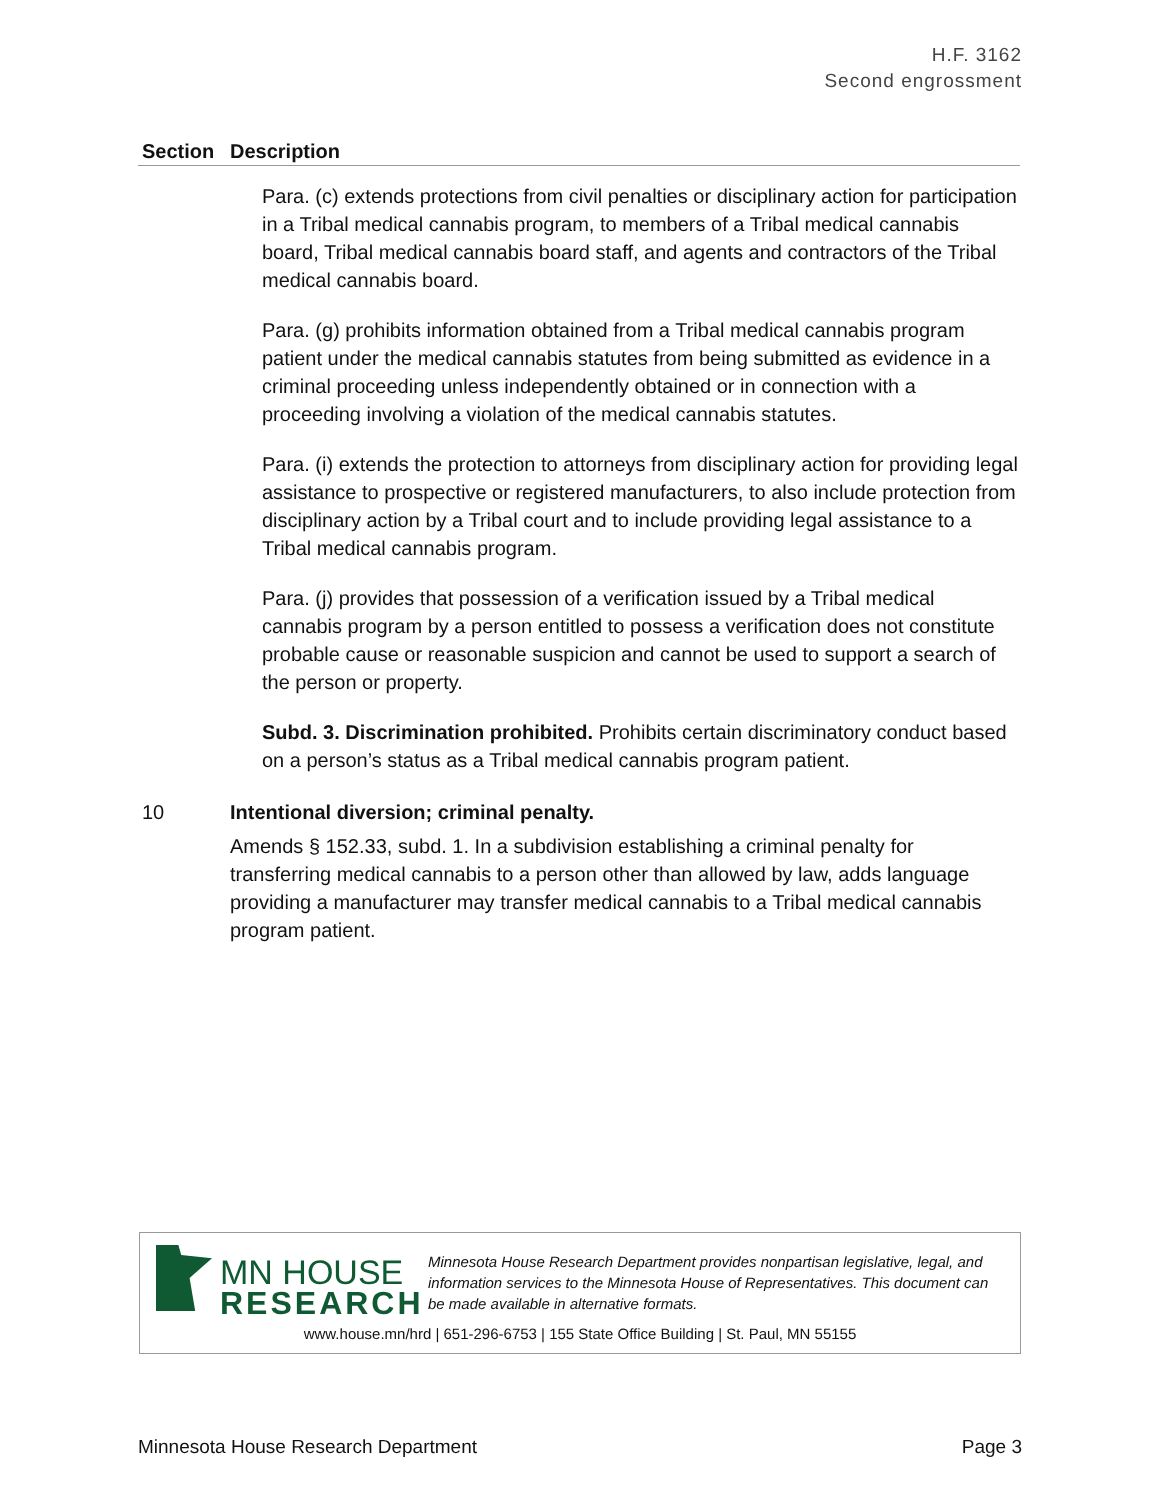H.F. 3162
Second engrossment
| Section | Description |
| --- | --- |
| | Para. (c) extends protections from civil penalties or disciplinary action for participation in a Tribal medical cannabis program, to members of a Tribal medical cannabis board, Tribal medical cannabis board staff, and agents and contractors of the Tribal medical cannabis board. Para. (g) prohibits information obtained from a Tribal medical cannabis program patient under the medical cannabis statutes from being submitted as evidence in a criminal proceeding unless independently obtained or in connection with a proceeding involving a violation of the medical cannabis statutes. Para. (i) extends the protection to attorneys from disciplinary action for providing legal assistance to prospective or registered manufacturers, to also include protection from disciplinary action by a Tribal court and to include providing legal assistance to a Tribal medical cannabis program. Para. (j) provides that possession of a verification issued by a Tribal medical cannabis program by a person entitled to possess a verification does not constitute probable cause or reasonable suspicion and cannot be used to support a search of the person or property. Subd. 3. Discrimination prohibited. Prohibits certain discriminatory conduct based on a person’s status as a Tribal medical cannabis program patient. |
| 10 | Intentional diversion; criminal penalty. Amends § 152.33, subd. 1. In a subdivision establishing a criminal penalty for transferring medical cannabis to a person other than allowed by law, adds language providing a manufacturer may transfer medical cannabis to a Tribal medical cannabis program patient. |
MN HOUSE
RESEARCH
Minnesota House Research Department provides nonpartisan legislative, legal, and information services to the Minnesota House of Representatives. This document can be made available in alternative formats.
www.house.mn/hrd | 651-296-6753 | 155 State Office Building | St. Paul, MN 55155
Minnesota House Research Department Page 3